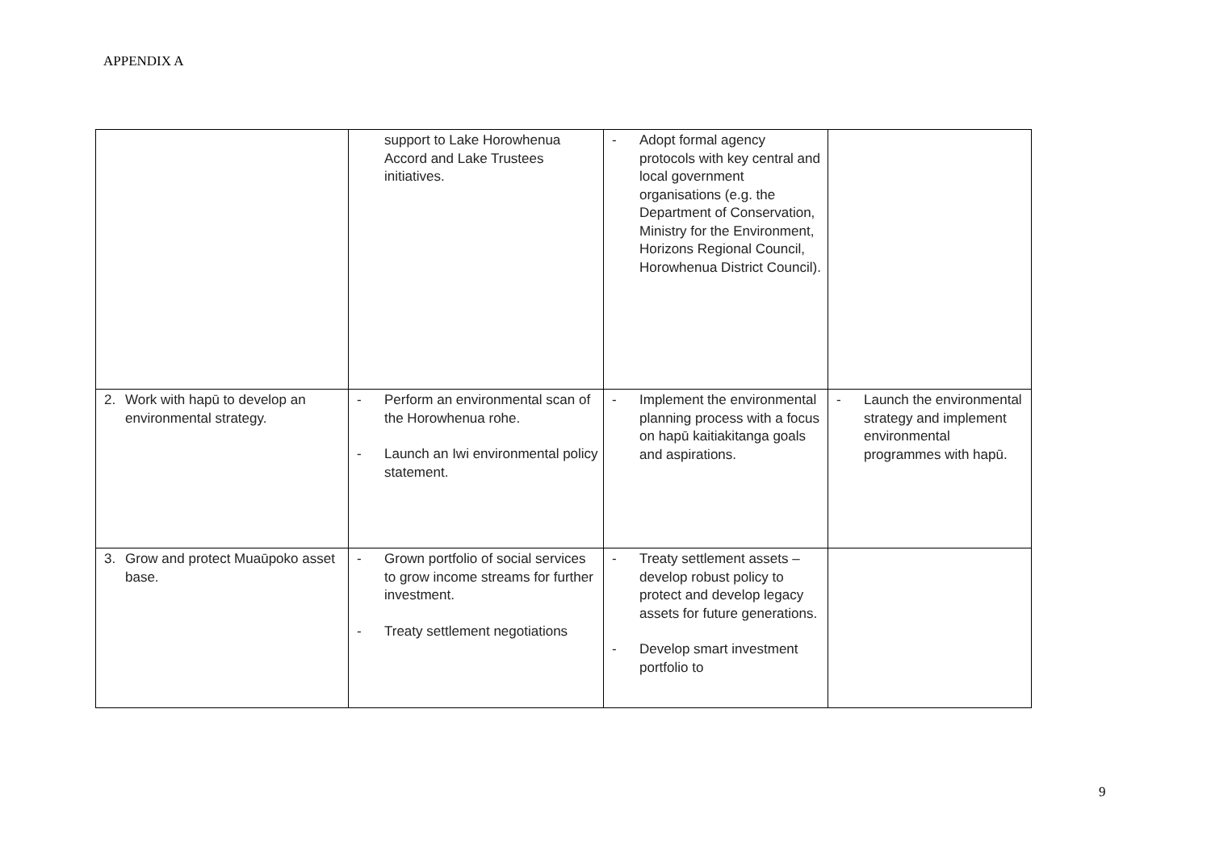APPENDIX A
| | support to Lake Horowhenua Accord and Lake Trustees initiatives. | - Adopt formal agency protocols with key central and local government organisations (e.g. the Department of Conservation, Ministry for the Environment, Horizons Regional Council, Horowhenua District Council). | |
| 2. Work with hapū to develop an environmental strategy. | - Perform an environmental scan of the Horowhenua rohe. - Launch an Iwi environmental policy statement. | - Implement the environmental planning process with a focus on hapū kaitiakitanga goals and aspirations. | - Launch the environmental strategy and implement environmental programmes with hapū. |
| 3. Grow and protect Muaūpoko asset base. | - Grown portfolio of social services to grow income streams for further investment. - Treaty settlement negotiations | - Treaty settlement assets – develop robust policy to protect and develop legacy assets for future generations. - Develop smart investment portfolio to | |
9